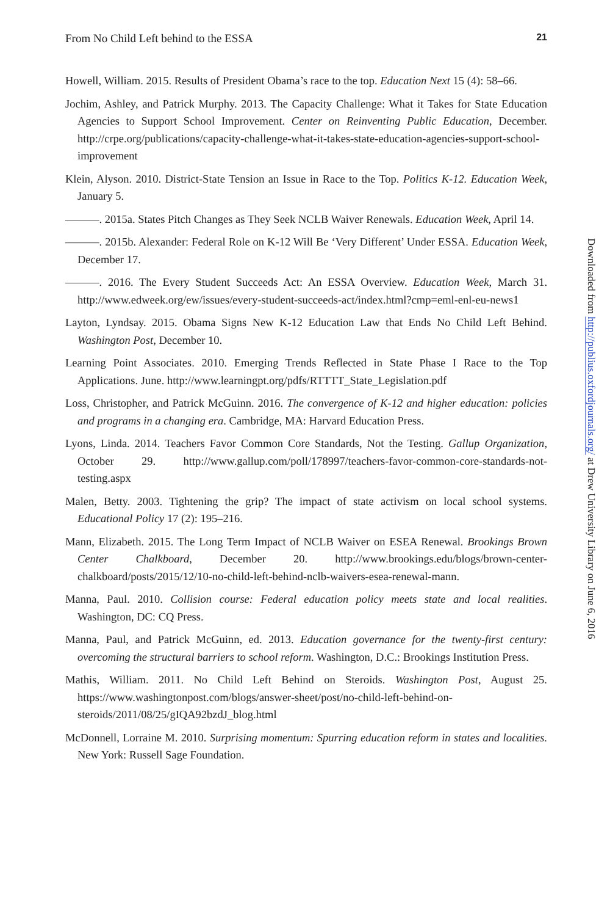From No Child Left behind to the ESSA 21
Howell, William. 2015. Results of President Obama’s race to the top. Education Next 15 (4): 58–66.
Jochim, Ashley, and Patrick Murphy. 2013. The Capacity Challenge: What it Takes for State Education Agencies to Support School Improvement. Center on Reinventing Public Education, December. http://crpe.org/publications/capacity-challenge-what-it-takes-state-education-agencies-support-school-improvement
Klein, Alyson. 2010. District-State Tension an Issue in Race to the Top. Politics K-12. Education Week, January 5.
———. 2015a. States Pitch Changes as They Seek NCLB Waiver Renewals. Education Week, April 14.
———. 2015b. Alexander: Federal Role on K-12 Will Be ‘Very Different’ Under ESSA. Education Week, December 17.
———. 2016. The Every Student Succeeds Act: An ESSA Overview. Education Week, March 31. http://www.edweek.org/ew/issues/every-student-succeeds-act/index.html?cmp=eml-enl-eu-news1
Layton, Lyndsay. 2015. Obama Signs New K-12 Education Law that Ends No Child Left Behind. Washington Post, December 10.
Learning Point Associates. 2010. Emerging Trends Reflected in State Phase I Race to the Top Applications. June. http://www.learningpt.org/pdfs/RTTTT_State_Legislation.pdf
Loss, Christopher, and Patrick McGuinn. 2016. The convergence of K-12 and higher education: policies and programs in a changing era. Cambridge, MA: Harvard Education Press.
Lyons, Linda. 2014. Teachers Favor Common Core Standards, Not the Testing. Gallup Organization, October 29. http://www.gallup.com/poll/178997/teachers-favor-common-core-standards-not-testing.aspx
Malen, Betty. 2003. Tightening the grip? The impact of state activism on local school systems. Educational Policy 17 (2): 195–216.
Mann, Elizabeth. 2015. The Long Term Impact of NCLB Waiver on ESEA Renewal. Brookings Brown Center Chalkboard, December 20. http://www.brookings.edu/blogs/brown-center-chalkboard/posts/2015/12/10-no-child-left-behind-nclb-waivers-esea-renewal-mann.
Manna, Paul. 2010. Collision course: Federal education policy meets state and local realities. Washington, DC: CQ Press.
Manna, Paul, and Patrick McGuinn, ed. 2013. Education governance for the twenty-first century: overcoming the structural barriers to school reform. Washington, D.C.: Brookings Institution Press.
Mathis, William. 2011. No Child Left Behind on Steroids. Washington Post, August 25. https://www.washingtonpost.com/blogs/answer-sheet/post/no-child-left-behind-on-steroids/2011/08/25/gIQA92bzdJ_blog.html
McDonnell, Lorraine M. 2010. Surprising momentum: Spurring education reform in states and localities. New York: Russell Sage Foundation.
Downloaded from http://publius.oxfordjournals.org/ at Drew University Library on June 6, 2016